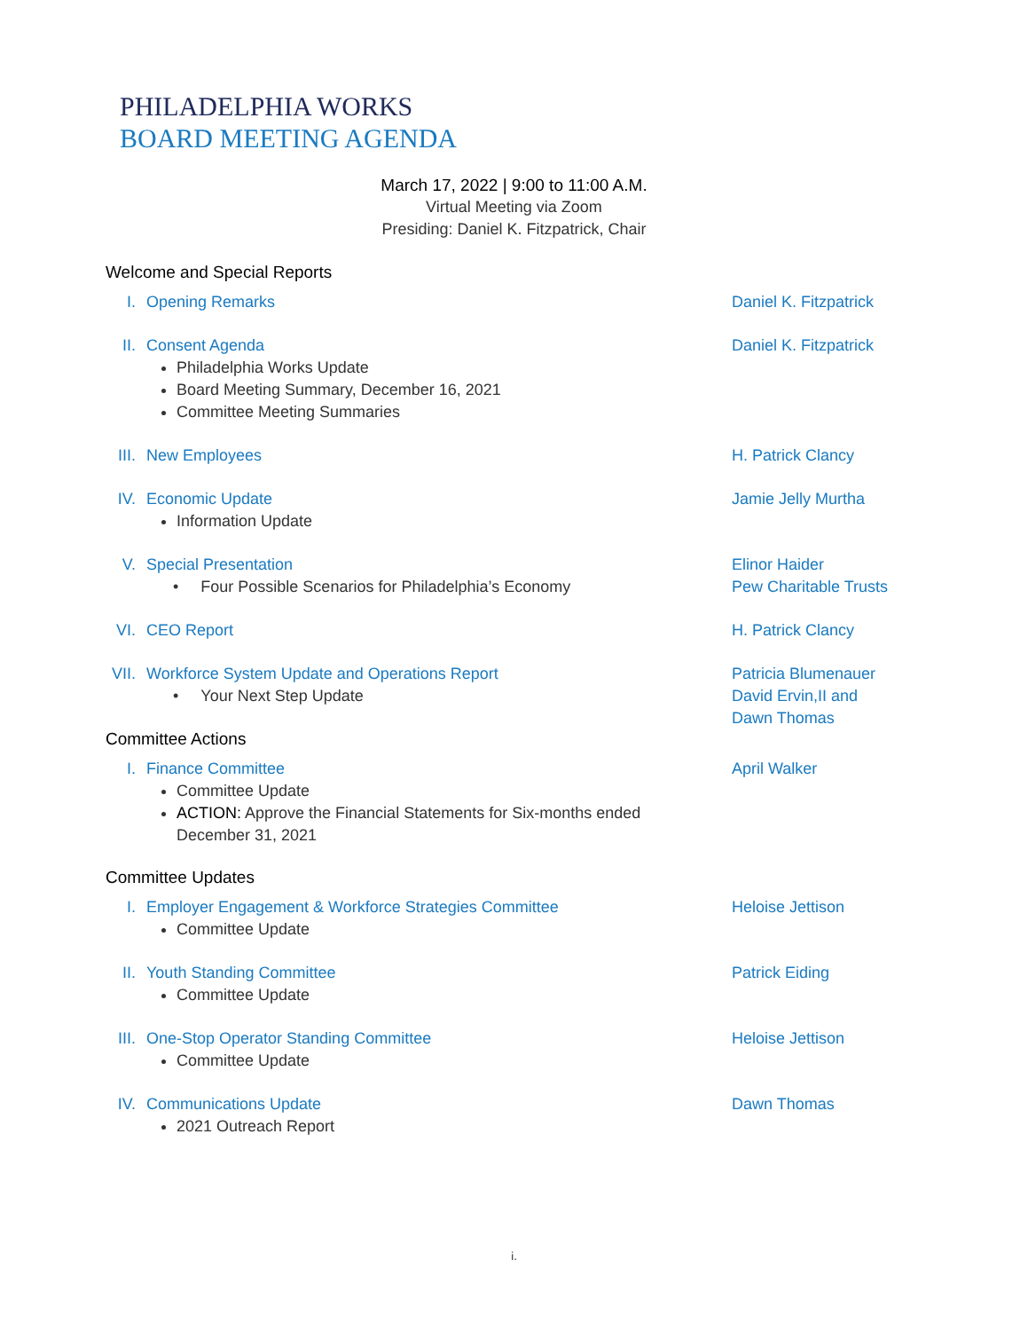PHILADELPHIA WORKS
BOARD MEETING AGENDA
March 17, 2022 | 9:00 to 11:00 A.M.
Virtual Meeting via Zoom
Presiding: Daniel K. Fitzpatrick, Chair
Welcome and Special Reports
I. Opening Remarks Daniel K. Fitzpatrick
II. Consent Agenda Daniel K. Fitzpatrick
Philadelphia Works Update
Board Meeting Summary, December 16, 2021
Committee Meeting Summaries
III. New Employees H. Patrick Clancy
IV. Economic Update Jamie Jelly Murtha
Information Update
V. Special Presentation
• Four Possible Scenarios for Philadelphia’s Economy
Elinor Haider
Pew Charitable Trusts
VI. CEO Report H. Patrick Clancy
VII. Workforce System Update and Operations Report
• Your Next Step Update
Patricia Blumenauer
David Ervin,II and
Dawn Thomas
Committee Actions
I. Finance Committee April Walker
Committee Update
ACTION: Approve the Financial Statements for Six-months ended December 31, 2021
Committee Updates
I. Employer Engagement & Workforce Strategies Committee Heloise Jettison
Committee Update
II. Youth Standing Committee Patrick Eiding
Committee Update
III. One-Stop Operator Standing Committee Heloise Jettison
Committee Update
IV. Communications Update Dawn Thomas
2021 Outreach Report
i.